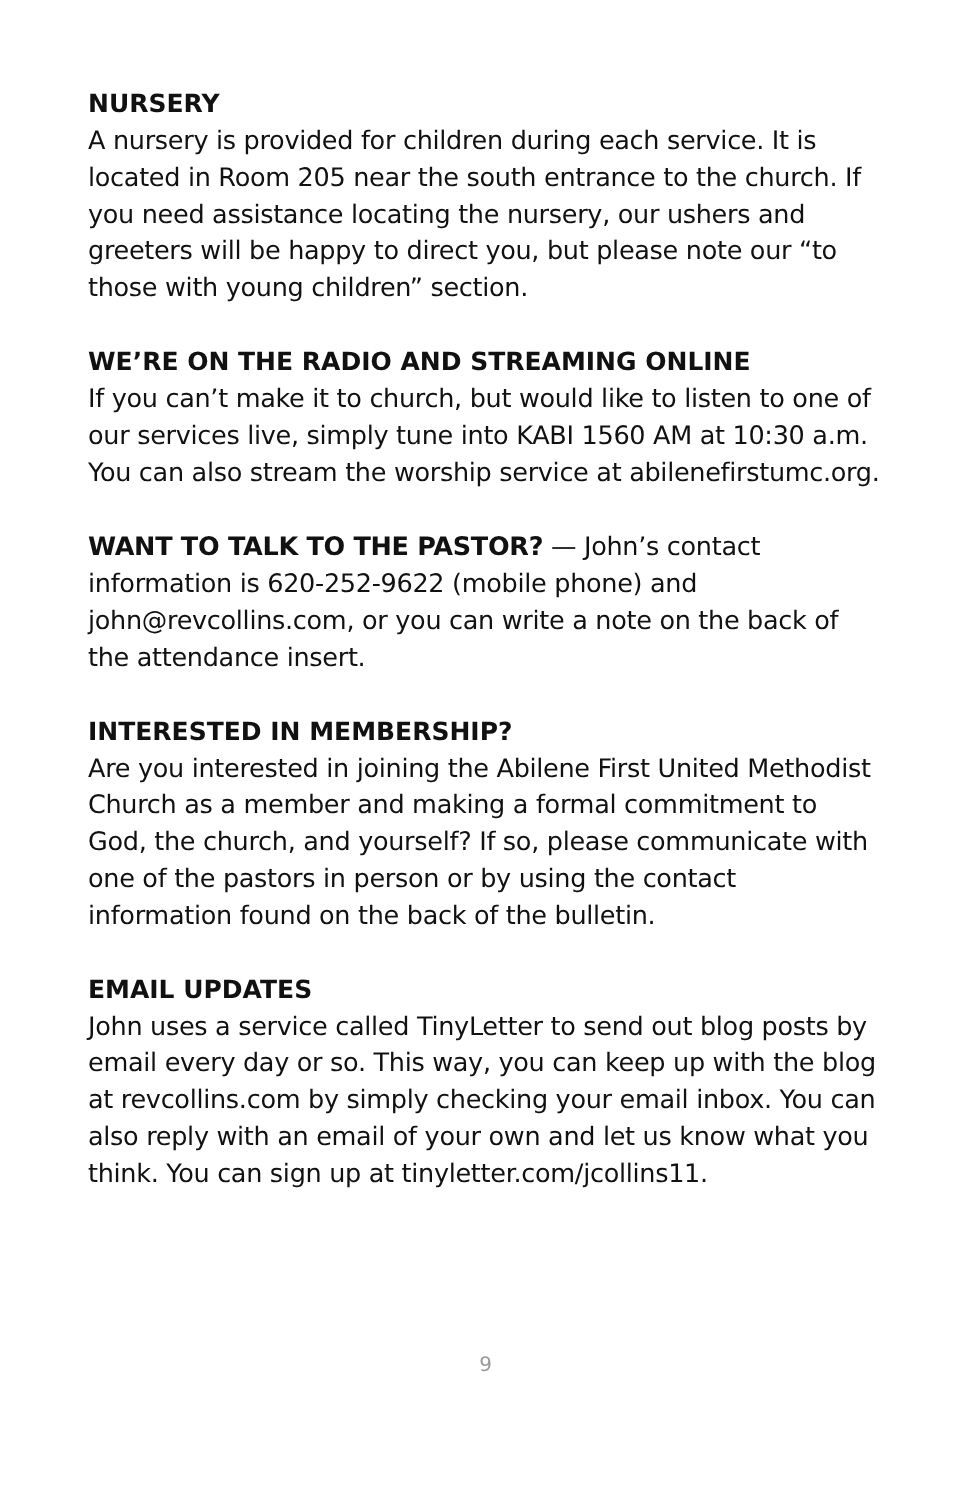NURSERY
A nursery is provided for children during each service. It is located in Room 205 near the south entrance to the church. If you need assistance locating the nursery, our ushers and greeters will be happy to direct you, but please note our “to those with young children” section.
WE’RE ON THE RADIO AND STREAMING ONLINE
If you can’t make it to church, but would like to listen to one of our services live, simply tune into KABI 1560 AM at 10:30 a.m. You can also stream the worship service at abilenefirstumc.org.
WANT TO TALK TO THE PASTOR? — John’s contact information is 620-252-9622 (mobile phone) and john@revcollins.com, or you can write a note on the back of the attendance insert.
INTERESTED IN MEMBERSHIP?
Are you interested in joining the Abilene First United Methodist Church as a member and making a formal commitment to God, the church, and yourself? If so, please communicate with one of the pastors in person or by using the contact information found on the back of the bulletin.
EMAIL UPDATES
John uses a service called TinyLetter to send out blog posts by email every day or so. This way, you can keep up with the blog at revcollins.com by simply checking your email inbox. You can also reply with an email of your own and let us know what you think. You can sign up at tinyletter.com/jcollins11.
9